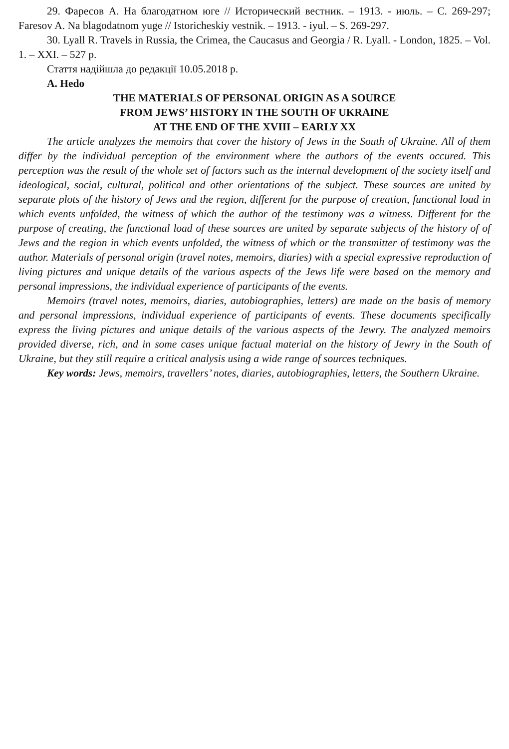29. Фаресов А. На благодатном юге // Исторический вестник. – 1913. - июль. – С. 269-297; Faresov A. Na blagodatnom yuge // Istoricheskiy vestnik. – 1913. - iyul. – S. 269-297.
30. Lyall R. Travels in Russia, the Crimea, the Caucasus and Georgia / R. Lyall. - London, 1825. – Vol. 1. – XXI. – 527 p.
Стаття надійшла до редакції 10.05.2018 р.
A. Hedo
THE MATERIALS OF PERSONAL ORIGIN AS A SOURCE
FROM JEWS’ HISTORY IN THE SOUTH OF UKRAINE
AT THE END OF THE XVIII – EARLY XX
The article analyzes the memoirs that cover the history of Jews in the South of Ukraine. All of them differ by the individual perception of the environment where the authors of the events occured. This perception was the result of the whole set of factors such as the internal development of the society itself and ideological, social, cultural, political and other orientations of the subject. These sources are united by separate plots of the history of Jews and the region, different for the purpose of creation, functional load in which events unfolded, the witness of which the author of the testimony was a witness. Different for the purpose of creating, the functional load of these sources are united by separate subjects of the history of of Jews and the region in which events unfolded, the witness of which or the transmitter of testimony was the author. Materials of personal origin (travel notes, memoirs, diaries) with a special expressive reproduction of living pictures and unique details of the various aspects of the Jews life were based on the memory and personal impressions, the individual experience of participants of the events.
Memoirs (travel notes, memoirs, diaries, autobiographies, letters) are made on the basis of memory and personal impressions, individual experience of participants of events. These documents specifically express the living pictures and unique details of the various aspects of the Jewry. The analyzed memoirs provided diverse, rich, and in some cases unique factual material on the history of Jewry in the South of Ukraine, but they still require a critical analysis using a wide range of sources techniques.
Key words: Jews, memoirs, travellers’ notes, diaries, autobiographies, letters, the Southern Ukraine.